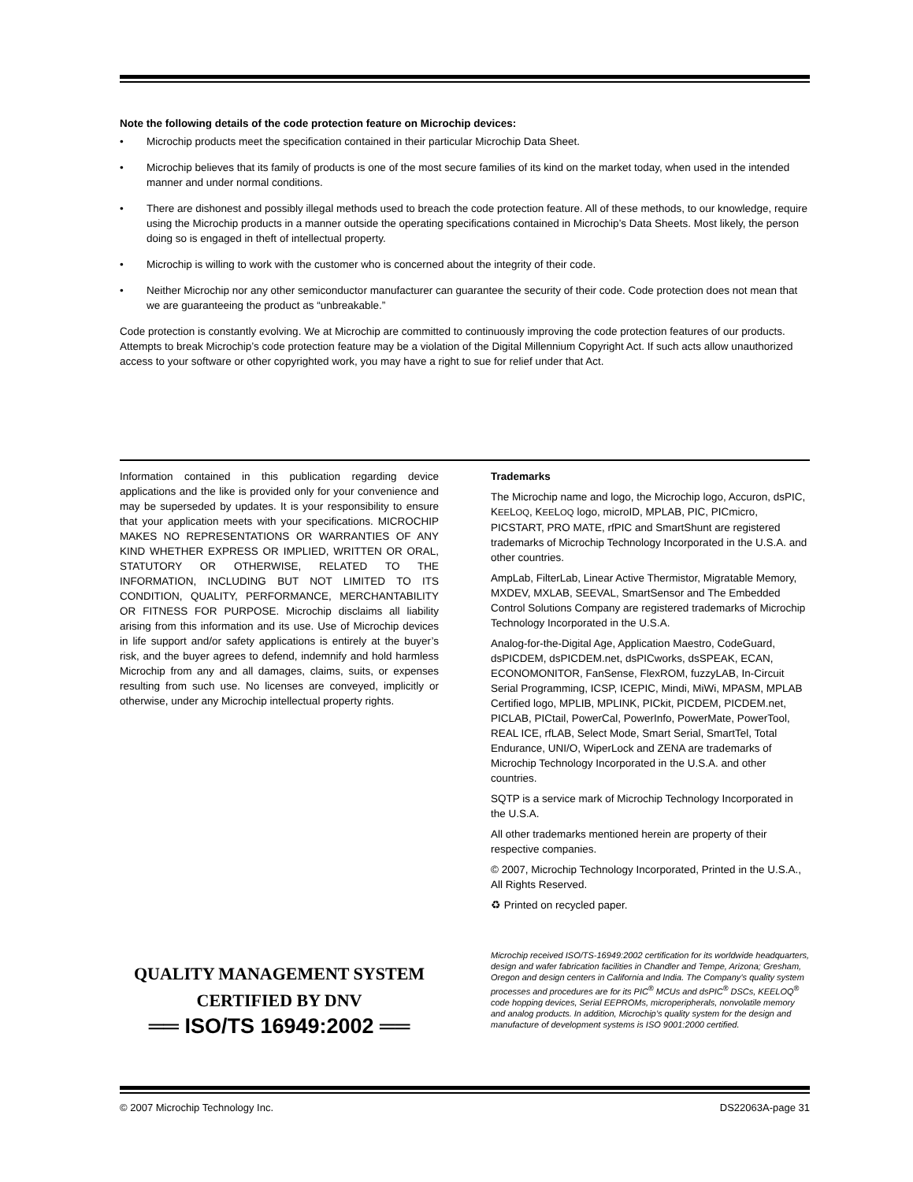Note the following details of the code protection feature on Microchip devices:
• Microchip products meet the specification contained in their particular Microchip Data Sheet.
• Microchip believes that its family of products is one of the most secure families of its kind on the market today, when used in the intended manner and under normal conditions.
• There are dishonest and possibly illegal methods used to breach the code protection feature. All of these methods, to our knowledge, require using the Microchip products in a manner outside the operating specifications contained in Microchip’s Data Sheets. Most likely, the person doing so is engaged in theft of intellectual property.
• Microchip is willing to work with the customer who is concerned about the integrity of their code.
• Neither Microchip nor any other semiconductor manufacturer can guarantee the security of their code. Code protection does not mean that we are guaranteeing the product as “unbreakable.”
Code protection is constantly evolving. We at Microchip are committed to continuously improving the code protection features of our products. Attempts to break Microchip’s code protection feature may be a violation of the Digital Millennium Copyright Act. If such acts allow unauthorized access to your software or other copyrighted work, you may have a right to sue for relief under that Act.
Information contained in this publication regarding device applications and the like is provided only for your convenience and may be superseded by updates. It is your responsibility to ensure that your application meets with your specifications. MICROCHIP MAKES NO REPRESENTATIONS OR WARRANTIES OF ANY KIND WHETHER EXPRESS OR IMPLIED, WRITTEN OR ORAL, STATUTORY OR OTHERWISE, RELATED TO THE INFORMATION, INCLUDING BUT NOT LIMITED TO ITS CONDITION, QUALITY, PERFORMANCE, MERCHANTABILITY OR FITNESS FOR PURPOSE. Microchip disclaims all liability arising from this information and its use. Use of Microchip devices in life support and/or safety applications is entirely at the buyer’s risk, and the buyer agrees to defend, indemnify and hold harmless Microchip from any and all damages, claims, suits, or expenses resulting from such use. No licenses are conveyed, implicitly or otherwise, under any Microchip intellectual property rights.
Trademarks
The Microchip name and logo, the Microchip logo, Accuron, dsPIC, KEELOQ, KEELOQ logo, microID, MPLAB, PIC, PICmicro, PICSTART, PRO MATE, rfPIC and SmartShunt are registered trademarks of Microchip Technology Incorporated in the U.S.A. and other countries.
AmpLab, FilterLab, Linear Active Thermistor, Migratable Memory, MXDEV, MXLAB, SEEVAL, SmartSensor and The Embedded Control Solutions Company are registered trademarks of Microchip Technology Incorporated in the U.S.A.
Analog-for-the-Digital Age, Application Maestro, CodeGuard, dsPICDEM, dsPICDEM.net, dsPICworks, dsSPEAK, ECAN, ECONOMONITOR, FanSense, FlexROM, fuzzyLAB, In-Circuit Serial Programming, ICSP, ICEPIC, Mindi, MiWi, MPASM, MPLAB Certified logo, MPLIB, MPLINK, PICkit, PICDEM, PICDEM.net, PICLAB, PICtail, PowerCal, PowerInfo, PowerMate, PowerTool, REAL ICE, rfLAB, Select Mode, Smart Serial, SmartTel, Total Endurance, UNI/O, WiperLock and ZENA are trademarks of Microchip Technology Incorporated in the U.S.A. and other countries.
SQTP is a service mark of Microchip Technology Incorporated in the U.S.A.
All other trademarks mentioned herein are property of their respective companies.
© 2007, Microchip Technology Incorporated, Printed in the U.S.A., All Rights Reserved.
♻ Printed on recycled paper.
QUALITY MANAGEMENT SYSTEM
CERTIFIED BY DNV
══ ISO/TS 16949:2002 ══
Microchip received ISO/TS-16949:2002 certification for its worldwide headquarters, design and wafer fabrication facilities in Chandler and Tempe, Arizona; Gresham, Oregon and design centers in California and India. The Company’s quality system processes and procedures are for its PIC<sup>®</sup> MCUs and dsPIC<sup>®</sup> DSCs, KEELOQ<sup>®</sup> code hopping devices, Serial EEPROMs, microperipherals, nonvolatile memory and analog products. In addition, Microchip’s quality system for the design and manufacture of development systems is ISO 9001:2000 certified.
© 2007 Microchip Technology Inc. DS22063A-page 31